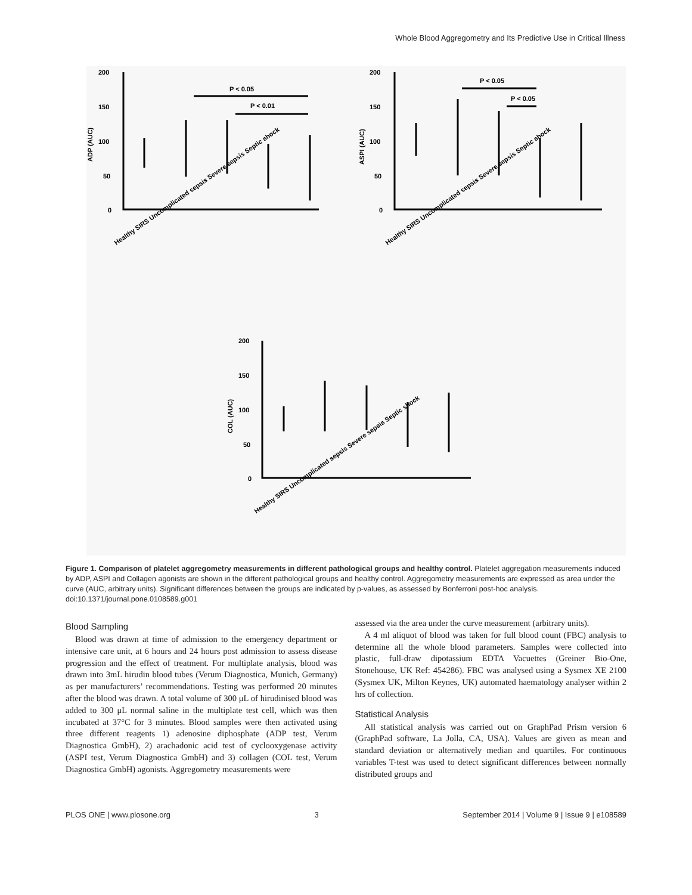Whole Blood Aggregometry and Its Predictive Use in Critical Illness
ADP (AUC)
ASPI (AUC)
COL (AUC)
P < 0.05
P < 0.01
P < 0.05
P < 0.05
200
150
100
50
0
200
150
100
50
0
200
150
100
50
0
Healthy SIRS Uncomplicated sepsis Severe sepsis Septic shock
Healthy SIRS Uncomplicated sepsis Severe sepsis Septic shock
Healthy SIRS Uncomplicated sepsis Severe sepsis Septic shock
Figure 1. Comparison of platelet aggregometry measurements in different pathological groups and healthy control. Platelet aggregation measurements induced by ADP, ASPI and Collagen agonists are shown in the different pathological groups and healthy control. Aggregometry measurements are expressed as area under the curve (AUC, arbitrary units). Significant differences between the groups are indicated by p-values, as assessed by Bonferroni post-hoc analysis.
doi:10.1371/journal.pone.0108589.g001
Blood Sampling
Blood was drawn at time of admission to the emergency department or intensive care unit, at 6 hours and 24 hours post admission to assess disease progression and the effect of treatment. For multiplate analysis, blood was drawn into 3mL hirudin blood tubes (Verum Diagnostica, Munich, Germany) as per manufacturers’ recommendations. Testing was performed 20 minutes after the blood was drawn. A total volume of 300 μL of hirudinised blood was added to 300 μL normal saline in the multiplate test cell, which was then incubated at 37°C for 3 minutes. Blood samples were then activated using three different reagents 1) adenosine diphosphate (ADP test, Verum Diagnostica GmbH), 2) arachadonic acid test of cyclooxygenase activity (ASPI test, Verum Diagnostica GmbH) and 3) collagen (COL test, Verum Diagnostica GmbH) agonists. Aggregometry measurements were
assessed via the area under the curve measurement (arbitrary units).
A 4 ml aliquot of blood was taken for full blood count (FBC) analysis to determine all the whole blood parameters. Samples were collected into plastic, full-draw dipotassium EDTA Vacuettes (Greiner Bio-One, Stonehouse, UK Ref: 454286). FBC was analysed using a Sysmex XE 2100 (Sysmex UK, Milton Keynes, UK) automated haematology analyser within 2 hrs of collection.
Statistical Analysis
All statistical analysis was carried out on GraphPad Prism version 6 (GraphPad software, La Jolla, CA, USA). Values are given as mean and standard deviation or alternatively median and quartiles. For continuous variables T-test was used to detect significant differences between normally distributed groups and
PLOS ONE | www.plosone.org 3 September 2014 | Volume 9 | Issue 9 | e108589